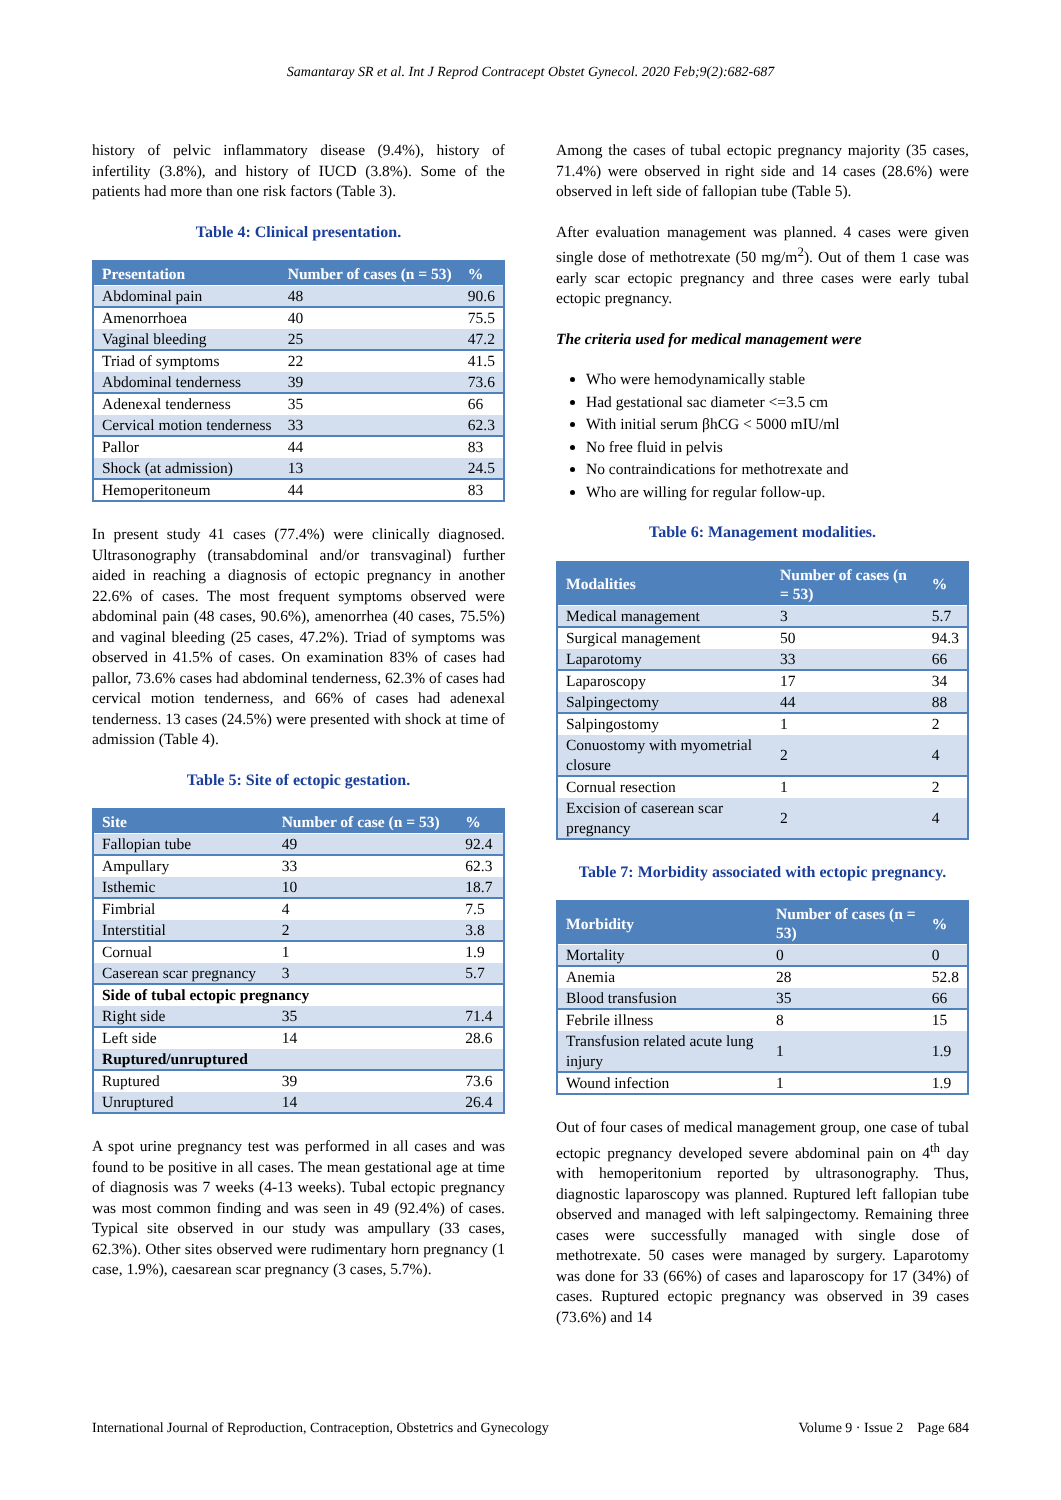Samantaray SR et al. Int J Reprod Contracept Obstet Gynecol. 2020 Feb;9(2):682-687
history of pelvic inflammatory disease (9.4%), history of infertility (3.8%), and history of IUCD (3.8%). Some of the patients had more than one risk factors (Table 3).
Table 4: Clinical presentation.
| Presentation | Number of cases (n = 53) | % |
| --- | --- | --- |
| Abdominal pain | 48 | 90.6 |
| Amenorrhoea | 40 | 75.5 |
| Vaginal bleeding | 25 | 47.2 |
| Triad of symptoms | 22 | 41.5 |
| Abdominal tenderness | 39 | 73.6 |
| Adenexal tenderness | 35 | 66 |
| Cervical motion tenderness | 33 | 62.3 |
| Pallor | 44 | 83 |
| Shock (at admission) | 13 | 24.5 |
| Hemoperitoneum | 44 | 83 |
In present study 41 cases (77.4%) were clinically diagnosed. Ultrasonography (transabdominal and/or transvaginal) further aided in reaching a diagnosis of ectopic pregnancy in another 22.6% of cases. The most frequent symptoms observed were abdominal pain (48 cases, 90.6%), amenorrhea (40 cases, 75.5%) and vaginal bleeding (25 cases, 47.2%). Triad of symptoms was observed in 41.5% of cases. On examination 83% of cases had pallor, 73.6% cases had abdominal tenderness, 62.3% of cases had cervical motion tenderness, and 66% of cases had adenexal tenderness. 13 cases (24.5%) were presented with shock at time of admission (Table 4).
Table 5: Site of ectopic gestation.
| Site | Number of case (n = 53) | % |
| --- | --- | --- |
| Fallopian tube | 49 | 92.4 |
| Ampullary | 33 | 62.3 |
| Isthemic | 10 | 18.7 |
| Fimbrial | 4 | 7.5 |
| Interstitial | 2 | 3.8 |
| Cornual | 1 | 1.9 |
| Caserean scar pregnancy | 3 | 5.7 |
| Side of tubal ectopic pregnancy | | |
| Right side | 35 | 71.4 |
| Left side | 14 | 28.6 |
| Ruptured/unruptured | | |
| Ruptured | 39 | 73.6 |
| Unruptured | 14 | 26.4 |
A spot urine pregnancy test was performed in all cases and was found to be positive in all cases. The mean gestational age at time of diagnosis was 7 weeks (4-13 weeks). Tubal ectopic pregnancy was most common finding and was seen in 49 (92.4%) of cases. Typical site observed in our study was ampullary (33 cases, 62.3%). Other sites observed were rudimentary horn pregnancy (1 case, 1.9%), caesarean scar pregnancy (3 cases, 5.7%).
Among the cases of tubal ectopic pregnancy majority (35 cases, 71.4%) were observed in right side and 14 cases (28.6%) were observed in left side of fallopian tube (Table 5).
After evaluation management was planned. 4 cases were given single dose of methotrexate (50 mg/m<sup>2</sup>). Out of them 1 case was early scar ectopic pregnancy and three cases were early tubal ectopic pregnancy.
The criteria used for medical management were
Who were hemodynamically stable
Had gestational sac diameter <=3.5 cm
With initial serum βhCG < 5000 mIU/ml
No free fluid in pelvis
No contraindications for methotrexate and
Who are willing for regular follow-up.
Table 6: Management modalities.
| Modalities | Number of cases (n = 53) | % |
| --- | --- | --- |
| Medical management | 3 | 5.7 |
| Surgical management | 50 | 94.3 |
| Laparotomy | 33 | 66 |
| Laparoscopy | 17 | 34 |
| Salpingectomy | 44 | 88 |
| Salpingostomy | 1 | 2 |
| Conuostomy with myometrial closure | 2 | 4 |
| Cornual resection | 1 | 2 |
| Excision of caserean scar pregnancy | 2 | 4 |
Table 7: Morbidity associated with ectopic pregnancy.
| Morbidity | Number of cases (n = 53) | % |
| --- | --- | --- |
| Mortality | 0 | 0 |
| Anemia | 28 | 52.8 |
| Blood transfusion | 35 | 66 |
| Febrile illness | 8 | 15 |
| Transfusion related acute lung injury | 1 | 1.9 |
| Wound infection | 1 | 1.9 |
Out of four cases of medical management group, one case of tubal ectopic pregnancy developed severe abdominal pain on 4<sup>th</sup> day with hemoperitonium reported by ultrasonography. Thus, diagnostic laparoscopy was planned. Ruptured left fallopian tube observed and managed with left salpingectomy. Remaining three cases were successfully managed with single dose of methotrexate. 50 cases were managed by surgery. Laparotomy was done for 33 (66%) of cases and laparoscopy for 17 (34%) of cases. Ruptured ectopic pregnancy was observed in 39 cases (73.6%) and 14
International Journal of Reproduction, Contraception, Obstetrics and Gynecology Volume 9 · Issue 2 Page 684